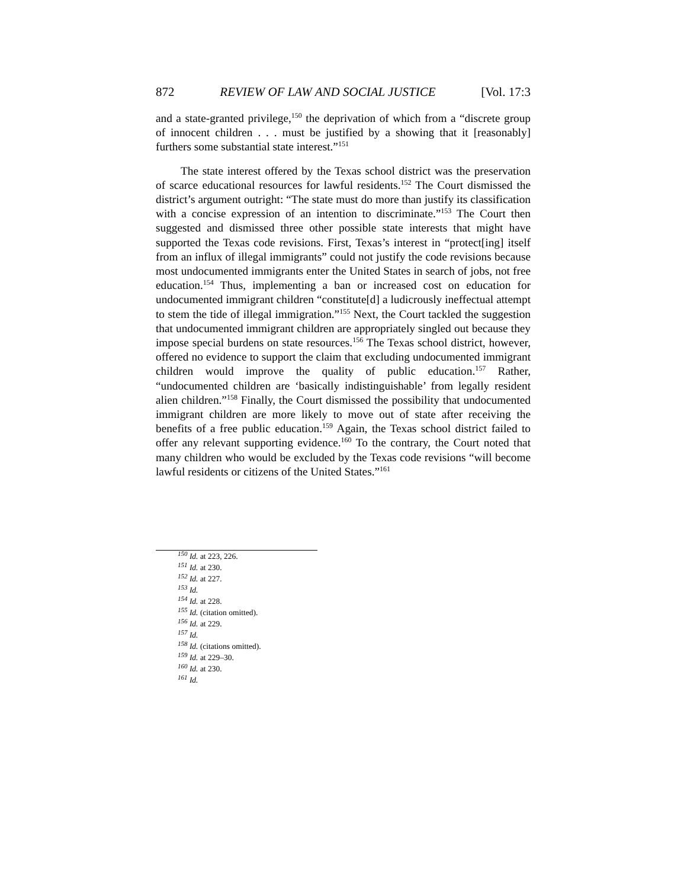872 REVIEW OF LAW AND SOCIAL JUSTICE [Vol. 17:3
and a state-granted privilege,<sup>150</sup> the deprivation of which from a “discrete group of innocent children . . . must be justified by a showing that it [reasonably] furthers some substantial state interest.”<sup>151</sup>
The state interest offered by the Texas school district was the preservation of scarce educational resources for lawful residents.<sup>152</sup> The Court dismissed the district’s argument outright: “The state must do more than justify its classification with a concise expression of an intention to discriminate.”<sup>153</sup> The Court then suggested and dismissed three other possible state interests that might have supported the Texas code revisions. First, Texas’s interest in “protect[ing] itself from an influx of illegal immigrants” could not justify the code revisions because most undocumented immigrants enter the United States in search of jobs, not free education.<sup>154</sup> Thus, implementing a ban or increased cost on education for undocumented immigrant children “constitute[d] a ludicrously ineffectual attempt to stem the tide of illegal immigration.”<sup>155</sup> Next, the Court tackled the suggestion that undocumented immigrant children are appropriately singled out because they impose special burdens on state resources.<sup>156</sup> The Texas school district, however, offered no evidence to support the claim that excluding undocumented immigrant children would improve the quality of public education.<sup>157</sup> Rather, “undocumented children are ‘basically indistinguishable’ from legally resident alien children.”<sup>158</sup> Finally, the Court dismissed the possibility that undocumented immigrant children are more likely to move out of state after receiving the benefits of a free public education.<sup>159</sup> Again, the Texas school district failed to offer any relevant supporting evidence.<sup>160</sup> To the contrary, the Court noted that many children who would be excluded by the Texas code revisions “will become lawful residents or citizens of the United States.”<sup>161</sup>
<sup>150</sup> Id. at 223, 226.
<sup>151</sup> Id. at 230.
<sup>152</sup> Id. at 227.
<sup>153</sup> Id.
<sup>154</sup> Id. at 228.
<sup>155</sup> Id. (citation omitted).
<sup>156</sup> Id. at 229.
<sup>157</sup> Id.
<sup>158</sup> Id. (citations omitted).
<sup>159</sup> Id. at 229–30.
<sup>160</sup> Id. at 230.
<sup>161</sup> Id.